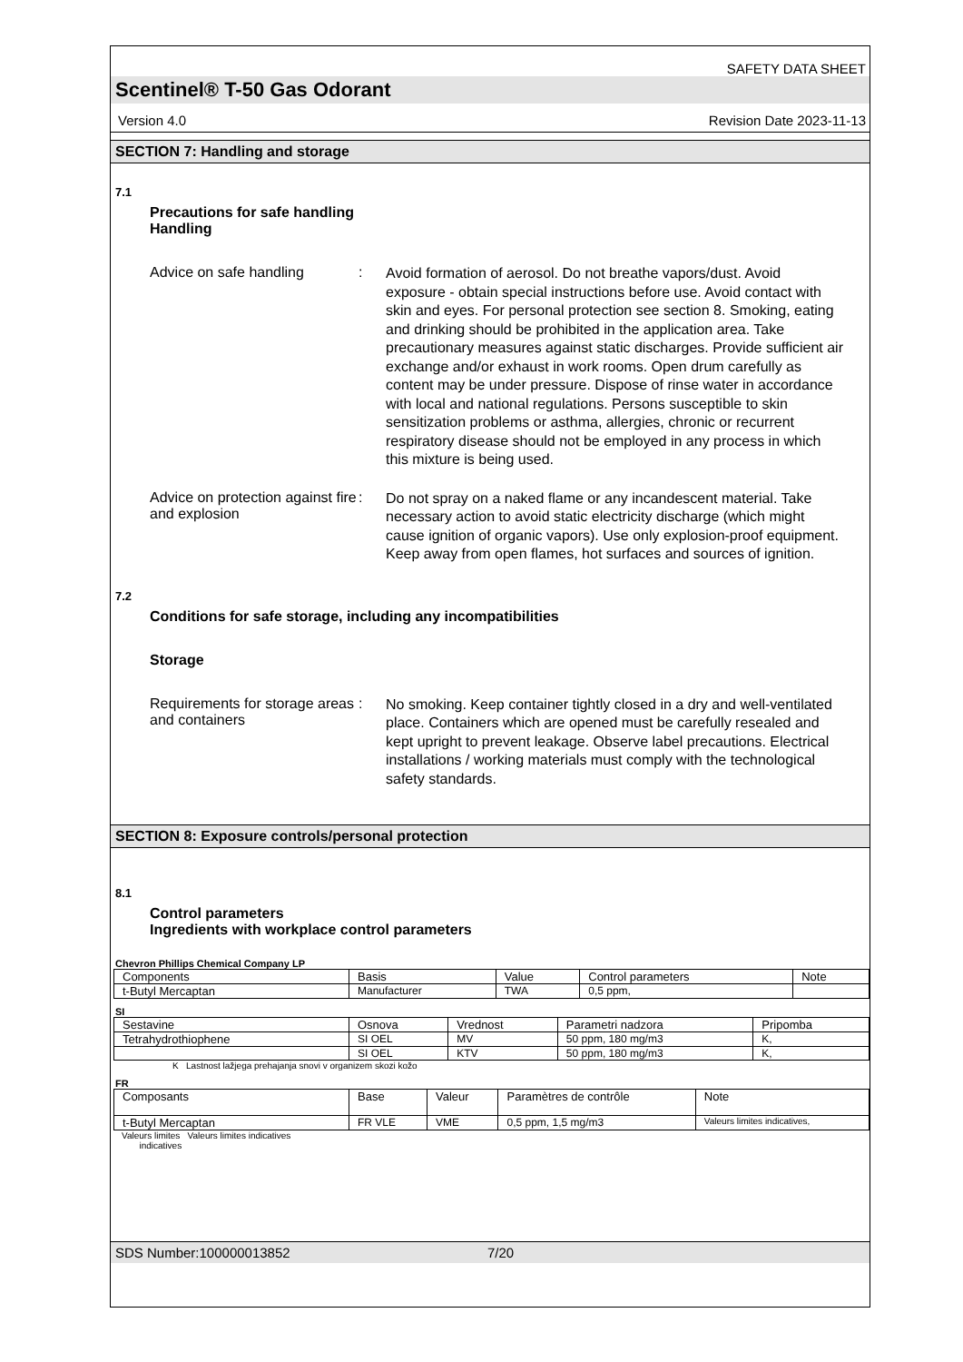SAFETY DATA SHEET
Scentinel® T-50 Gas Odorant
Version 4.0 Revision Date 2023-11-13
SECTION 7: Handling and storage
7.1
Precautions for safe handling
Handling
Advice on safe handling :
Avoid formation of aerosol. Do not breathe vapors/dust. Avoid exposure - obtain special instructions before use. Avoid contact with skin and eyes. For personal protection see section 8. Smoking, eating and drinking should be prohibited in the application area. Take precautionary measures against static discharges. Provide sufficient air exchange and/or exhaust in work rooms. Open drum carefully as content may be under pressure. Dispose of rinse water in accordance with local and national regulations. Persons susceptible to skin sensitization problems or asthma, allergies, chronic or recurrent respiratory disease should not be employed in any process in which this mixture is being used.
Advice on protection against fire and explosion
:
Do not spray on a naked flame or any incandescent material. Take necessary action to avoid static electricity discharge (which might cause ignition of organic vapors). Use only explosion-proof equipment. Keep away from open flames, hot surfaces and sources of ignition.
7.2
Conditions for safe storage, including any incompatibilities
Storage
Requirements for storage areas and containers
:
No smoking. Keep container tightly closed in a dry and well-ventilated place. Containers which are opened must be carefully resealed and kept upright to prevent leakage. Observe label precautions. Electrical installations / working materials must comply with the technological safety standards.
SECTION 8: Exposure controls/personal protection
8.1
Control parameters
Ingredients with workplace control parameters
Chevron Phillips Chemical Company LP
| Components | Basis | Value | Control parameters | Note |
| --- | --- | --- | --- | --- |
| t-Butyl Mercaptan | Manufacturer | TWA | 0,5 ppm, | |
SI
| Sestavine | Osnova | Vrednost | Parametri nadzora | Pripomba |
| --- | --- | --- | --- | --- |
| Tetrahydrothiophene | SI OEL | MV | 50 ppm, 180 mg/m3 | K, |
| | SI OEL | KTV | 50 ppm, 180 mg/m3 | K, |
K Lastnost lažjega prehajanja snovi v organizem skozi kožo
FR
| Composants | Base | Valeur | Paramètres de contrôle | Note |
| --- | --- | --- | --- | --- |
| t-Butyl Mercaptan | FR VLE | VME | 0,5 ppm, 1,5 mg/m3 | Valeurs limites indicatives, |
Valeurs limites Valeurs limites indicatives
indicatives
SDS Number:100000013852 7/20